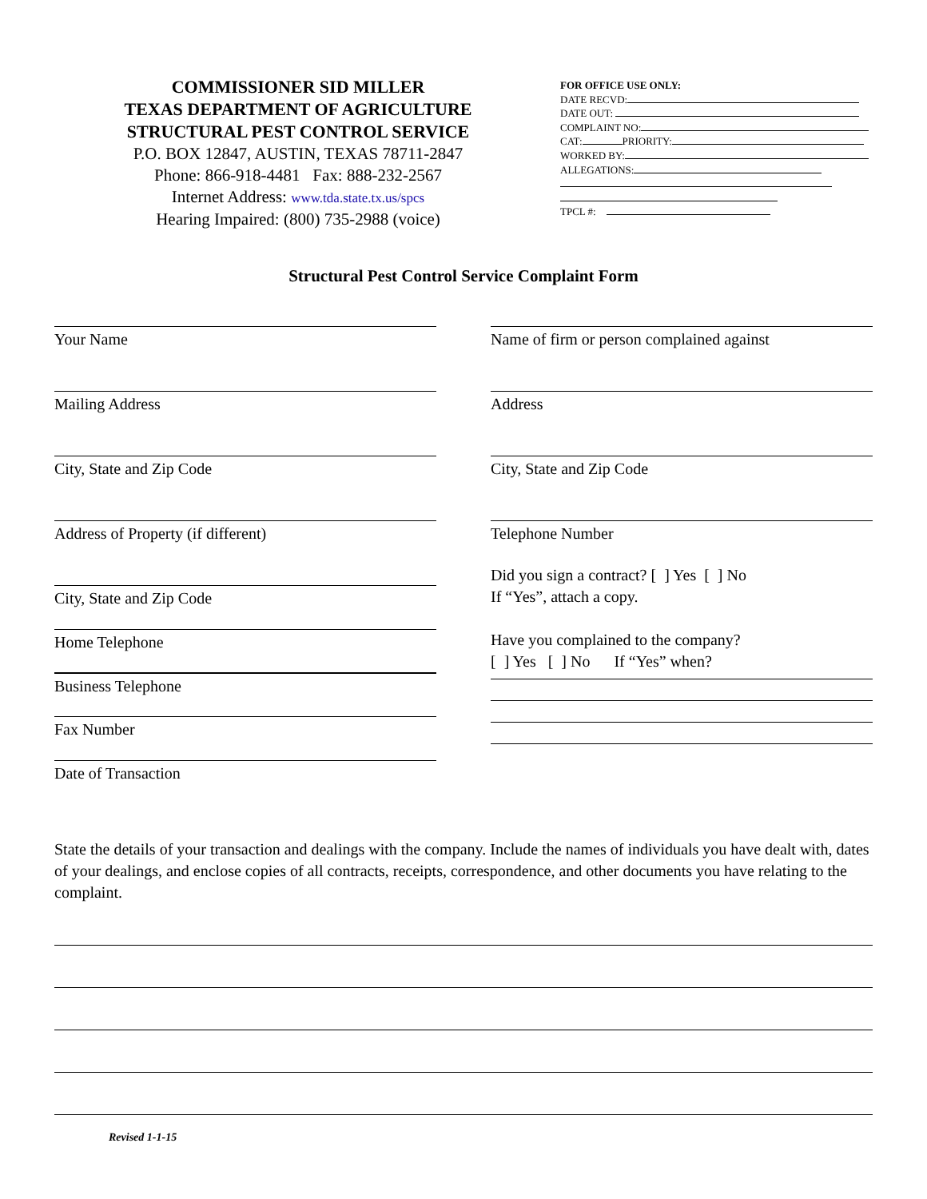COMMISSIONER SID MILLER
TEXAS DEPARTMENT OF AGRICULTURE
STRUCTURAL PEST CONTROL SERVICE
P.O. BOX 12847, AUSTIN, TEXAS 78711-2847
Phone: 866-918-4481 Fax: 888-232-2567
Internet Address: www.tda.state.tx.us/spcs
Hearing Impaired: (800) 735-2988 (voice)
FOR OFFICE USE ONLY:
DATE RECVD:
DATE OUT:
COMPLAINT NO:
CAT: PRIORITY:
WORKED BY:
ALLEGATIONS:
TPCL #:
Structural Pest Control Service Complaint Form
Your Name
Mailing Address
City, State and Zip Code
Address of Property (if different)
City, State and Zip Code
Home Telephone
Business Telephone
Fax Number
Date of Transaction
Name of firm or person complained against
Address
City, State and Zip Code
Telephone Number
Did you sign a contract? [ ] Yes [ ] No
If “Yes”, attach a copy.
Have you complained to the company?
[ ] Yes [ ] No If “Yes” when?
State the details of your transaction and dealings with the company. Include the names of individuals you have dealt with, dates of your dealings, and enclose copies of all contracts, receipts, correspondence, and other documents you have relating to the complaint.
Revised 1-1-15